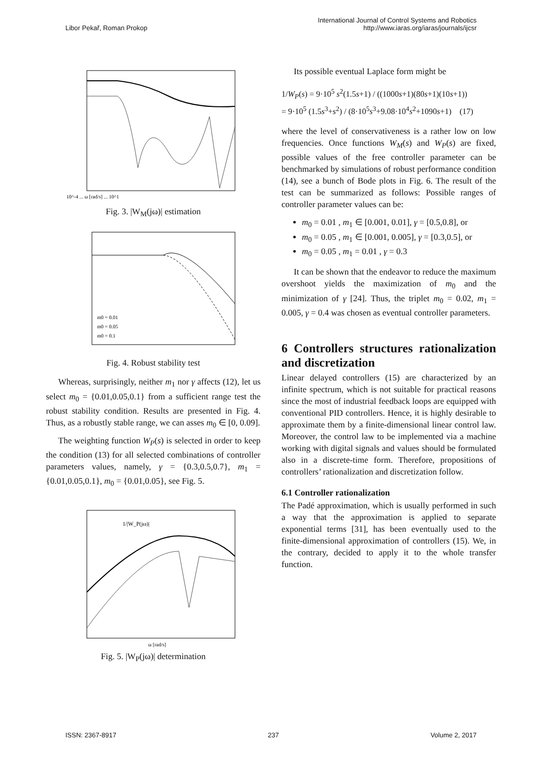Libor Pekař, Roman Prokop
International Journal of Control Systems and Robotics
http://www.iaras.org/iaras/journals/ijcsr
10^-4 ... ω [rad/s] ... 10^1
Fig. 3. |W<sub>M</sub>(jω)| estimation
m0 = 0.01
m0 = 0.05
m0 = 0.1
Fig. 4. Robust stability test
Whereas, surprisingly, neither m<sub>1</sub> nor γ affects (12), let us select m<sub>0</sub> = {0.01,0.05,0.1} from a sufficient range test the robust stability condition. Results are presented in Fig. 4. Thus, as a robustly stable range, we can asses m<sub>0</sub> ∈ [0, 0.09].
The weighting function W<sub>P</sub>(s) is selected in order to keep the condition (13) for all selected combinations of controller parameters values, namely, γ = {0.3,0.5,0.7}, m<sub>1</sub> = {0.01,0.05,0.1}, m<sub>0</sub> = {0.01,0.05}, see Fig. 5.
1/|W_P(jω)|
ω [rad/s]
Fig. 5. |W<sub>P</sub>(jω)| determination
Its possible eventual Laplace form might be
1/W<sub>P</sub>(s) = 9·10<sup>5</sup> s<sup>2</sup>(1.5s+1) / ((1000s+1)(80s+1)(10s+1))
= 9·10<sup>5</sup> (1.5s<sup>3</sup>+s<sup>2</sup>) / (8·10<sup>5</sup>s<sup>3</sup>+9.08·10<sup>4</sup>s<sup>2</sup>+1090s+1) (17)
where the level of conservativeness is a rather low on low frequencies. Once functions W<sub>M</sub>(s) and W<sub>P</sub>(s) are fixed, possible values of the free controller parameter can be benchmarked by simulations of robust performance condition (14), see a bunch of Bode plots in Fig. 6. The result of the test can be summarized as follows: Possible ranges of controller parameter values can be:
m<sub>0</sub> = 0.01 , m<sub>1</sub> ∈ [0.001, 0.01], γ = [0.5,0.8], or
m<sub>0</sub> = 0.05 , m<sub>1</sub> ∈ [0.001, 0.005], γ = [0.3,0.5], or
m<sub>0</sub> = 0.05 , m<sub>1</sub> = 0.01 , γ = 0.3
It can be shown that the endeavor to reduce the maximum overshoot yields the maximization of m<sub>0</sub> and the minimization of γ [24]. Thus, the triplet m<sub>0</sub> = 0.02, m<sub>1</sub> = 0.005, γ = 0.4 was chosen as eventual controller parameters.
6 Controllers structures rationalization and discretization
Linear delayed controllers (15) are characterized by an infinite spectrum, which is not suitable for practical reasons since the most of industrial feedback loops are equipped with conventional PID controllers. Hence, it is highly desirable to approximate them by a finite-dimensional linear control law. Moreover, the control law to be implemented via a machine working with digital signals and values should be formulated also in a discrete-time form. Therefore, propositions of controllers’ rationalization and discretization follow.
6.1 Controller rationalization
The Padé approximation, which is usually performed in such a way that the approximation is applied to separate exponential terms [31], has been eventually used to the finite-dimensional approximation of controllers (15). We, in the contrary, decided to apply it to the whole transfer function.
ISSN: 2367-8917 237 Volume 2, 2017